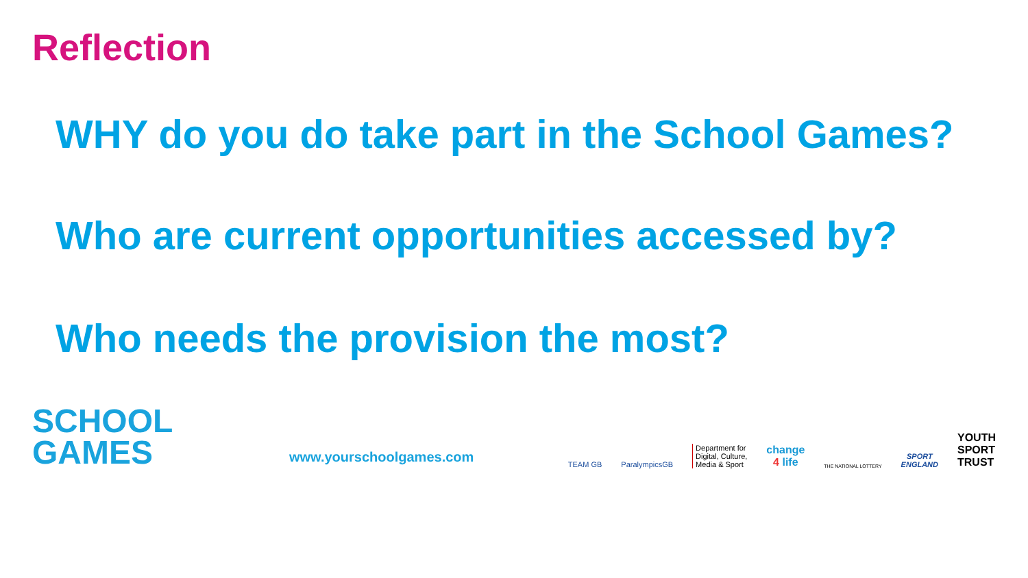Reflection
WHY do you do take part in the School Games?
Who are current opportunities accessed by?
Who needs the provision the most?
SCHOOL
GAMES
www.yourschoolgames.com
TEAM GB
ParalympicsGB
Department for
Digital, Culture,
Media & Sport
change
4 life
THE NATIONAL LOTTERY
SPORT
ENGLAND
YOUTH
SPORT
TRUST